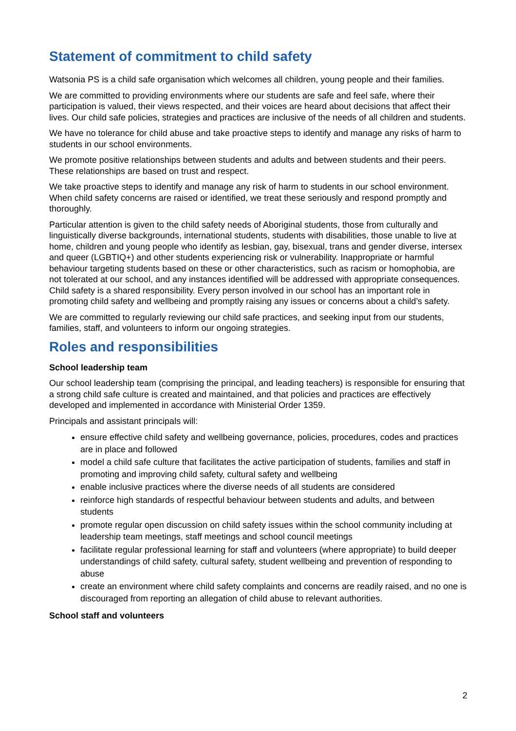Statement of commitment to child safety
Watsonia PS is a child safe organisation which welcomes all children, young people and their families.
We are committed to providing environments where our students are safe and feel safe, where their participation is valued, their views respected, and their voices are heard about decisions that affect their lives. Our child safe policies, strategies and practices are inclusive of the needs of all children and students.
We have no tolerance for child abuse and take proactive steps to identify and manage any risks of harm to students in our school environments.
We promote positive relationships between students and adults and between students and their peers. These relationships are based on trust and respect.
We take proactive steps to identify and manage any risk of harm to students in our school environment. When child safety concerns are raised or identified, we treat these seriously and respond promptly and thoroughly.
Particular attention is given to the child safety needs of Aboriginal students, those from culturally and linguistically diverse backgrounds, international students, students with disabilities, those unable to live at home, children and young people who identify as lesbian, gay, bisexual, trans and gender diverse, intersex and queer (LGBTIQ+) and other students experiencing risk or vulnerability. Inappropriate or harmful behaviour targeting students based on these or other characteristics, such as racism or homophobia, are not tolerated at our school, and any instances identified will be addressed with appropriate consequences.
Child safety is a shared responsibility. Every person involved in our school has an important role in promoting child safety and wellbeing and promptly raising any issues or concerns about a child’s safety.
We are committed to regularly reviewing our child safe practices, and seeking input from our students, families, staff, and volunteers to inform our ongoing strategies.
Roles and responsibilities
School leadership team
Our school leadership team (comprising the principal, and leading teachers) is responsible for ensuring that a strong child safe culture is created and maintained, and that policies and practices are effectively developed and implemented in accordance with Ministerial Order 1359.
Principals and assistant principals will:
ensure effective child safety and wellbeing governance, policies, procedures, codes and practices are in place and followed
model a child safe culture that facilitates the active participation of students, families and staff in promoting and improving child safety, cultural safety and wellbeing
enable inclusive practices where the diverse needs of all students are considered
reinforce high standards of respectful behaviour between students and adults, and between students
promote regular open discussion on child safety issues within the school community including at leadership team meetings, staff meetings and school council meetings
facilitate regular professional learning for staff and volunteers (where appropriate) to build deeper understandings of child safety, cultural safety, student wellbeing and prevention of responding to abuse
create an environment where child safety complaints and concerns are readily raised, and no one is discouraged from reporting an allegation of child abuse to relevant authorities.
School staff and volunteers
2